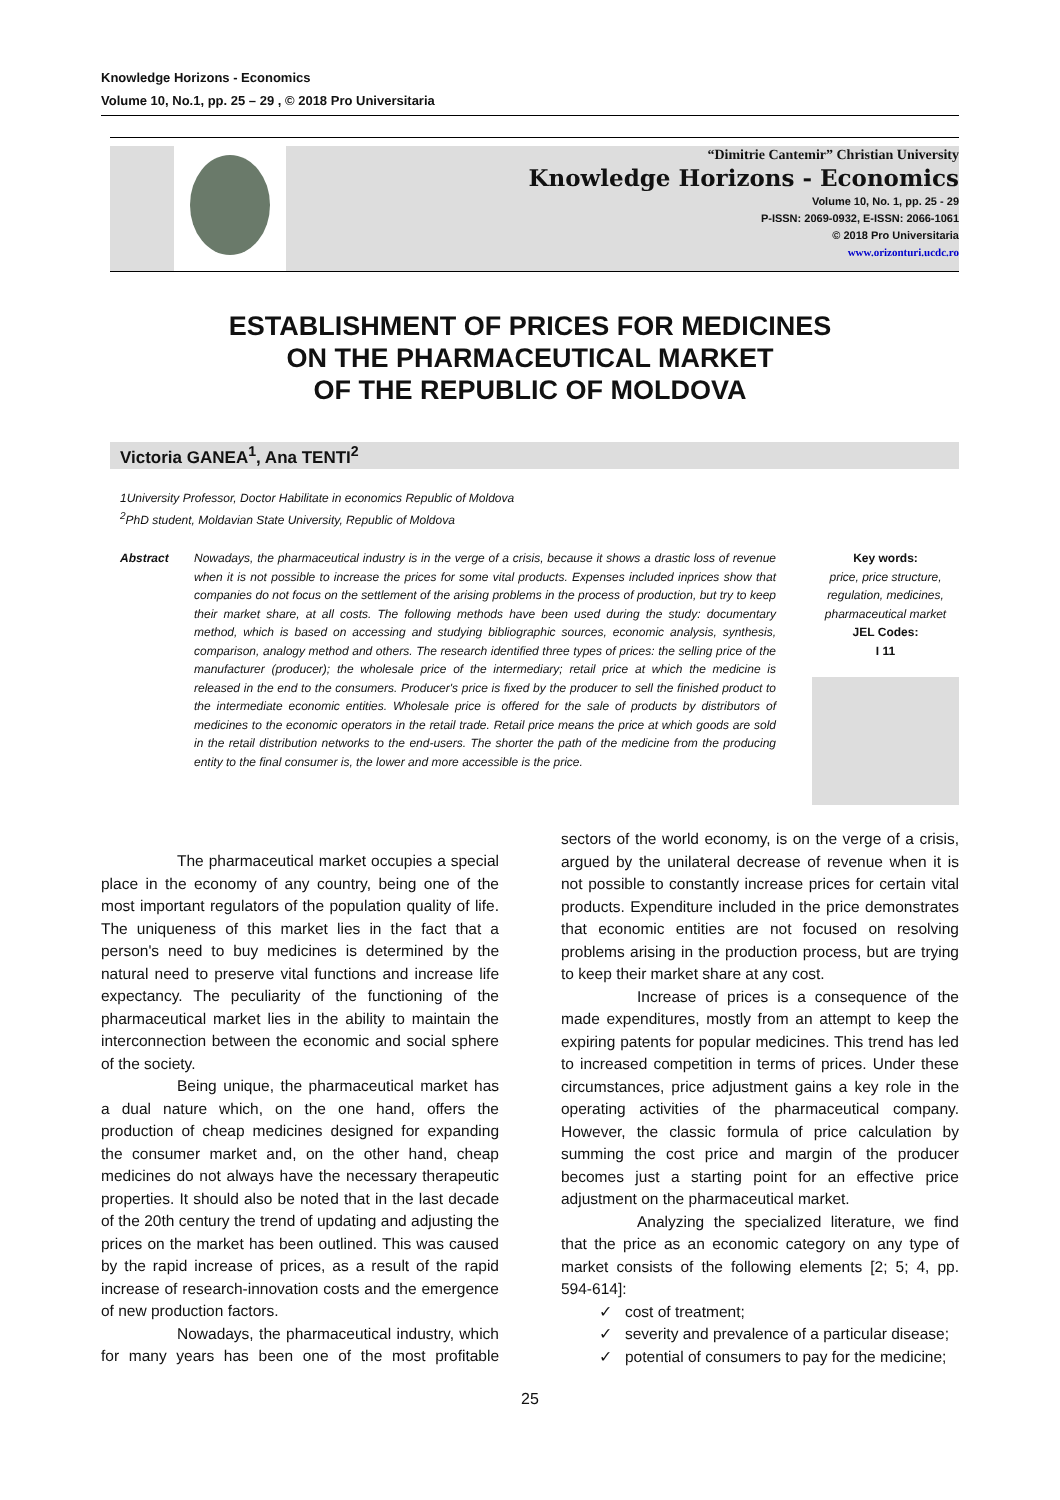Knowledge Horizons - Economics
Volume 10, No.1, pp. 25 – 29 , © 2018 Pro Universitaria
“Dimitrie Cantemir” Christian University
Knowledge Horizons - Economics
Volume 10, No. 1, pp. 25 - 29
P-ISSN: 2069-0932, E-ISSN: 2066-1061
© 2018 Pro Universitaria
www.orizonturi.ucdc.ro
ESTABLISHMENT OF PRICES FOR MEDICINES
ON THE PHARMACEUTICAL MARKET
OF THE REPUBLIC OF MOLDOVA
Victoria GANEA<sup>1</sup>, Ana TENTI<sup>2</sup>
1University Professor, Doctor Habilitate in economics Republic of Moldova
<sup>2</sup> PhD student, Moldavian State University, Republic of Moldova
Abstract Nowadays, the pharmaceutical industry is in the verge of a crisis, because it shows a drastic loss of revenue when it is not possible to increase the prices for some vital products. Expenses included inprices show that companies do not focus on the settlement of the arising problems in the process of production, but try to keep their market share, at all costs. The following methods have been used during the study: documentary method, which is based on accessing and studying bibliographic sources, economic analysis, synthesis, comparison, analogy method and others. The research identified three types of prices: the selling price of the manufacturer (producer); the wholesale price of the intermediary; retail price at which the medicine is released in the end to the consumers. Producer's price is fixed by the producer to sell the finished product to the intermediate economic entities. Wholesale price is offered for the sale of products by distributors of medicines to the economic operators in the retail trade. Retail price means the price at which goods are sold in the retail distribution networks to the end-users. The shorter the path of the medicine from the producing entity to the final consumer is, the lower and more accessible is the price.
Key words:
price, price structure, regulation, medicines, pharmaceutical market
JEL Codes:
I 11
The pharmaceutical market occupies a special place in the economy of any country, being one of the most important regulators of the population quality of life. The uniqueness of this market lies in the fact that a person's need to buy medicines is determined by the natural need to preserve vital functions and increase life expectancy. The peculiarity of the functioning of the pharmaceutical market lies in the ability to maintain the interconnection between the economic and social sphere of the society.
Being unique, the pharmaceutical market has a dual nature which, on the one hand, offers the production of cheap medicines designed for expanding the consumer market and, on the other hand, cheap medicines do not always have the necessary therapeutic properties. It should also be noted that in the last decade of the 20th century the trend of updating and adjusting the prices on the market has been outlined. This was caused by the rapid increase of prices, as a result of the rapid increase of research-innovation costs and the emergence of new production factors.
Nowadays, the pharmaceutical industry, which for many years has been one of the most profitable sectors of the world economy, is on the verge of a crisis, argued by the unilateral decrease of revenue when it is not possible to constantly increase prices for certain vital products. Expenditure included in the price demonstrates that economic entities are not focused on resolving problems arising in the production process, but are trying to keep their market share at any cost.
Increase of prices is a consequence of the made expenditures, mostly from an attempt to keep the expiring patents for popular medicines. This trend has led to increased competition in terms of prices. Under these circumstances, price adjustment gains a key role in the operating activities of the pharmaceutical company. However, the classic formula of price calculation by summing the cost price and margin of the producer becomes just a starting point for an effective price adjustment on the pharmaceutical market.
Analyzing the specialized literature, we find that the price as an economic category on any type of market consists of the following elements [2; 5; 4, pp. 594-614]:
cost of treatment;
severity and prevalence of a particular disease;
potential of consumers to pay for the medicine;
25